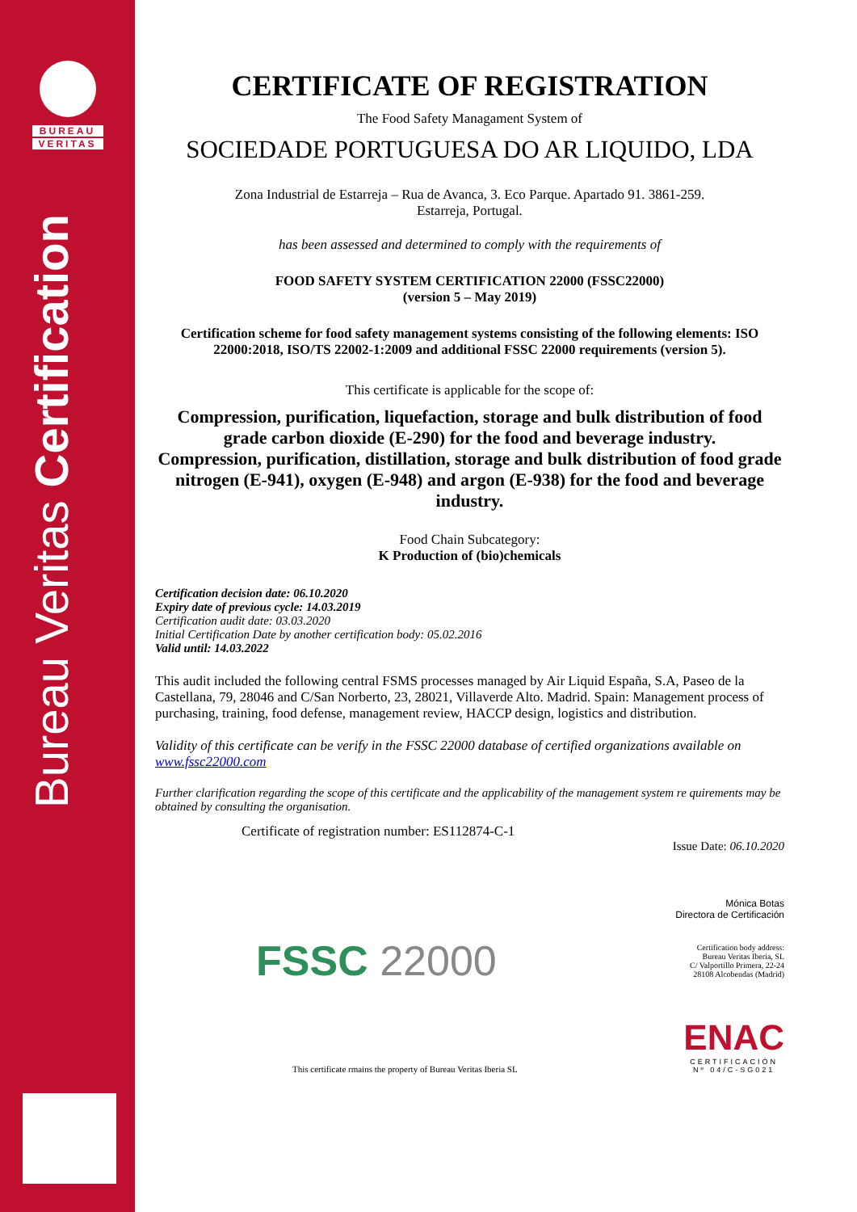BUREAU
VERITAS
Bureau Veritas Certification
CERTIFICATE OF REGISTRATION
The Food Safety Managament System of
SOCIEDADE PORTUGUESA DO AR LIQUIDO, LDA
Zona Industrial de Estarreja – Rua de Avanca, 3. Eco Parque. Apartado 91. 3861-259.
Estarreja, Portugal.
has been assessed and determined to comply with the requirements of
FOOD SAFETY SYSTEM CERTIFICATION 22000 (FSSC22000)
(version 5 – May 2019)
Certification scheme for food safety management systems consisting of the following elements: ISO 22000:2018, ISO/TS 22002-1:2009 and additional FSSC 22000 requirements (version 5).
This certificate is applicable for the scope of:
Compression, purification, liquefaction, storage and bulk distribution of food grade carbon dioxide (E-290) for the food and beverage industry.
Compression, purification, distillation, storage and bulk distribution of food grade nitrogen (E-941), oxygen (E-948) and argon (E-938) for the food and beverage industry.
Food Chain Subcategory:
K Production of (bio)chemicals
Certification decision date: 06.10.2020
Expiry date of previous cycle: 14.03.2019
Certification audit date: 03.03.2020
Initial Certification Date by another certification body: 05.02.2016
Valid until: 14.03.2022
This audit included the following central FSMS processes managed by Air Liquid España, S.A, Paseo de la Castellana, 79, 28046 and C/San Norberto, 23, 28021, Villaverde Alto. Madrid. Spain: Management process of purchasing, training, food defense, management review, HACCP design, logistics and distribution.
Validity of this certificate can be verify in the FSSC 22000 database of certified organizations available on www.fssc22000.com
Further clarification regarding the scope of this certificate and the applicability of the management system re quirements may be obtained by consulting the organisation.
Certificate of registration number: ES112874-C-1
Issue Date: 06.10.2020
Mónica Botas
Directora de Certificación
FSSC 22000
Certification body address:
Bureau Veritas Iberia, SL
C/ Valportillo Primera, 22-24
28108 Alcobendas (Madrid)
This certificate rmains the property of Bureau Veritas Iberia SL
ENAC
CERTIFICACIÓN
Nº 04/C-SG021